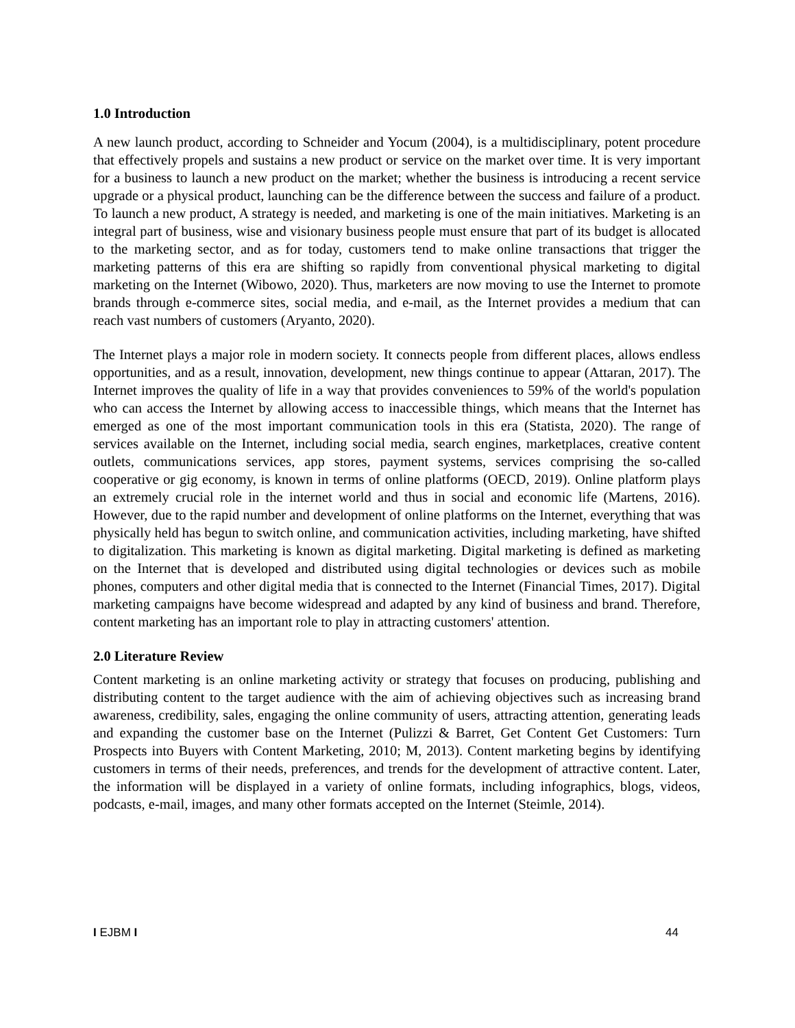1.0 Introduction
A new launch product, according to Schneider and Yocum (2004), is a multidisciplinary, potent procedure that effectively propels and sustains a new product or service on the market over time. It is very important for a business to launch a new product on the market; whether the business is introducing a recent service upgrade or a physical product, launching can be the difference between the success and failure of a product. To launch a new product, A strategy is needed, and marketing is one of the main initiatives. Marketing is an integral part of business, wise and visionary business people must ensure that part of its budget is allocated to the marketing sector, and as for today, customers tend to make online transactions that trigger the marketing patterns of this era are shifting so rapidly from conventional physical marketing to digital marketing on the Internet (Wibowo, 2020). Thus, marketers are now moving to use the Internet to promote brands through e-commerce sites, social media, and e-mail, as the Internet provides a medium that can reach vast numbers of customers (Aryanto, 2020).
The Internet plays a major role in modern society. It connects people from different places, allows endless opportunities, and as a result, innovation, development, new things continue to appear (Attaran, 2017). The Internet improves the quality of life in a way that provides conveniences to 59% of the world's population who can access the Internet by allowing access to inaccessible things, which means that the Internet has emerged as one of the most important communication tools in this era (Statista, 2020). The range of services available on the Internet, including social media, search engines, marketplaces, creative content outlets, communications services, app stores, payment systems, services comprising the so-called cooperative or gig economy, is known in terms of online platforms (OECD, 2019). Online platform plays an extremely crucial role in the internet world and thus in social and economic life (Martens, 2016). However, due to the rapid number and development of online platforms on the Internet, everything that was physically held has begun to switch online, and communication activities, including marketing, have shifted to digitalization. This marketing is known as digital marketing. Digital marketing is defined as marketing on the Internet that is developed and distributed using digital technologies or devices such as mobile phones, computers and other digital media that is connected to the Internet (Financial Times, 2017). Digital marketing campaigns have become widespread and adapted by any kind of business and brand. Therefore, content marketing has an important role to play in attracting customers' attention.
2.0 Literature Review
Content marketing is an online marketing activity or strategy that focuses on producing, publishing and distributing content to the target audience with the aim of achieving objectives such as increasing brand awareness, credibility, sales, engaging the online community of users, attracting attention, generating leads and expanding the customer base on the Internet (Pulizzi & Barret, Get Content Get Customers: Turn Prospects into Buyers with Content Marketing, 2010; M, 2013). Content marketing begins by identifying customers in terms of their needs, preferences, and trends for the development of attractive content. Later, the information will be displayed in a variety of online formats, including infographics, blogs, videos, podcasts, e-mail, images, and many other formats accepted on the Internet (Steimle, 2014).
I EJBM I 44